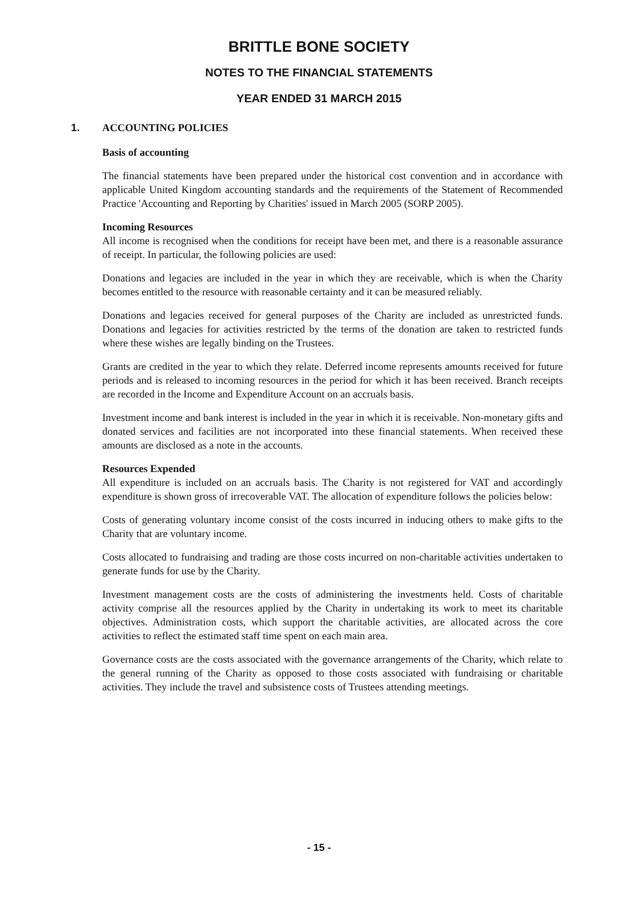BRITTLE BONE SOCIETY
NOTES TO THE FINANCIAL STATEMENTS
YEAR ENDED 31 MARCH 2015
1. ACCOUNTING POLICIES
Basis of accounting
The financial statements have been prepared under the historical cost convention and in accordance with applicable United Kingdom accounting standards and the requirements of the Statement of Recommended Practice 'Accounting and Reporting by Charities' issued in March 2005 (SORP 2005).
Incoming Resources
All income is recognised when the conditions for receipt have been met, and there is a reasonable assurance of receipt. In particular, the following policies are used:
Donations and legacies are included in the year in which they are receivable, which is when the Charity becomes entitled to the resource with reasonable certainty and it can be measured reliably.
Donations and legacies received for general purposes of the Charity are included as unrestricted funds. Donations and legacies for activities restricted by the terms of the donation are taken to restricted funds where these wishes are legally binding on the Trustees.
Grants are credited in the year to which they relate. Deferred income represents amounts received for future periods and is released to incoming resources in the period for which it has been received. Branch receipts are recorded in the Income and Expenditure Account on an accruals basis.
Investment income and bank interest is included in the year in which it is receivable. Non-monetary gifts and donated services and facilities are not incorporated into these financial statements. When received these amounts are disclosed as a note in the accounts.
Resources Expended
All expenditure is included on an accruals basis. The Charity is not registered for VAT and accordingly expenditure is shown gross of irrecoverable VAT. The allocation of expenditure follows the policies below:
Costs of generating voluntary income consist of the costs incurred in inducing others to make gifts to the Charity that are voluntary income.
Costs allocated to fundraising and trading are those costs incurred on non-charitable activities undertaken to generate funds for use by the Charity.
Investment management costs are the costs of administering the investments held. Costs of charitable activity comprise all the resources applied by the Charity in undertaking its work to meet its charitable objectives. Administration costs, which support the charitable activities, are allocated across the core activities to reflect the estimated staff time spent on each main area.
Governance costs are the costs associated with the governance arrangements of the Charity, which relate to the general running of the Charity as opposed to those costs associated with fundraising or charitable activities. They include the travel and subsistence costs of Trustees attending meetings.
- 15 -